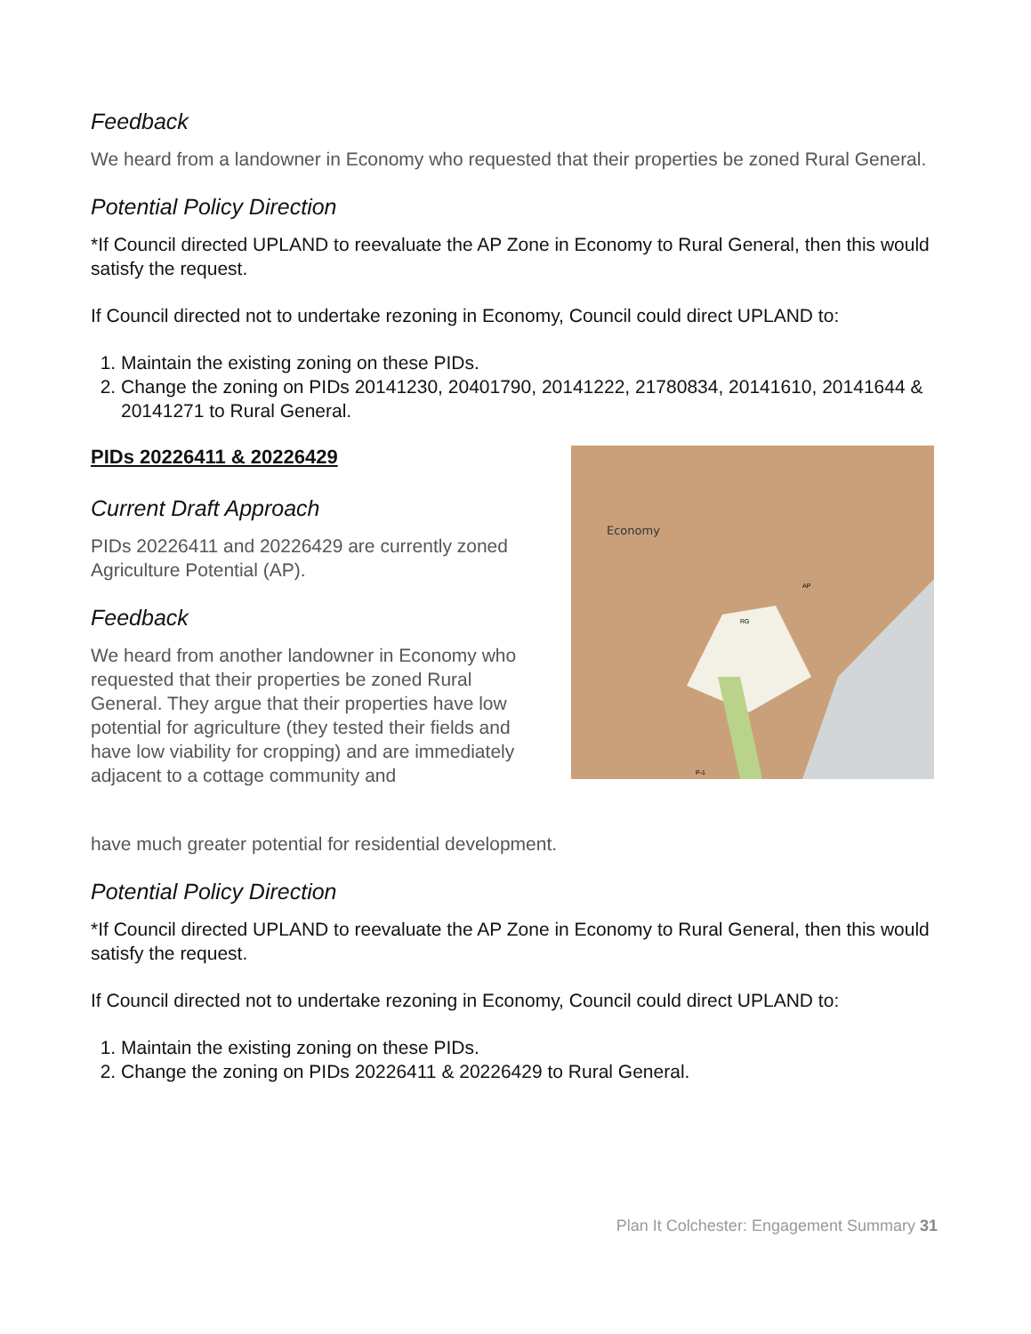Feedback
We heard from a landowner in Economy who requested that their properties be zoned Rural General.
Potential Policy Direction
*If Council directed UPLAND to reevaluate the AP Zone in Economy to Rural General, then this would satisfy the request.
If Council directed not to undertake rezoning in Economy, Council could direct UPLAND to:
1. Maintain the existing zoning on these PIDs.
2. Change the zoning on PIDs 20141230, 20401790, 20141222, 21780834, 20141610, 20141644 & 20141271 to Rural General.
PIDs 20226411 & 20226429
Current Draft Approach
PIDs 20226411 and 20226429 are currently zoned Agriculture Potential (AP).
Feedback
We heard from another landowner in Economy who requested that their properties be zoned Rural General. They argue that their properties have low potential for agriculture (they tested their fields and have low viability for cropping) and are immediately adjacent to a cottage community and
Economy
AP
RG
P-1
have much greater potential for residential development.
Potential Policy Direction
*If Council directed UPLAND to reevaluate the AP Zone in Economy to Rural General, then this would satisfy the request.
If Council directed not to undertake rezoning in Economy, Council could direct UPLAND to:
1. Maintain the existing zoning on these PIDs.
2. Change the zoning on PIDs 20226411 & 20226429 to Rural General.
Plan It Colchester: Engagement Summary 31